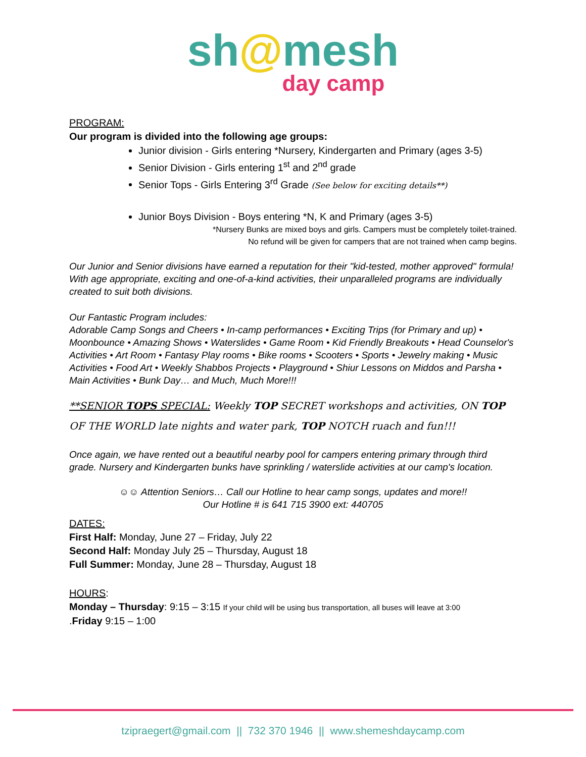sh@mesh
day camp
PROGRAM:
Our program is divided into the following age groups:
Junior division - Girls entering *Nursery, Kindergarten and Primary (ages 3-5)
Senior Division - Girls entering 1<sup>st</sup> and 2<sup>nd</sup> grade
Senior Tops - Girls Entering 3<sup>rd</sup> Grade (See below for exciting details**)
Junior Boys Division - Boys entering *N, K and Primary (ages 3-5)
*Nursery Bunks are mixed boys and girls. Campers must be completely toilet-trained.
No refund will be given for campers that are not trained when camp begins.
Our Junior and Senior divisions have earned a reputation for their "kid-tested, mother approved" formula! With age appropriate, exciting and one-of-a-kind activities, their unparalleled programs are individually created to suit both divisions.
Our Fantastic Program includes:
Adorable Camp Songs and Cheers • In-camp performances • Exciting Trips (for Primary and up) • Moonbounce • Amazing Shows • Waterslides • Game Room • Kid Friendly Breakouts • Head Counselor's Activities • Art Room • Fantasy Play rooms • Bike rooms • Scooters • Sports • Jewelry making • Music Activities • Food Art • Weekly Shabbos Projects • Playground • Shiur Lessons on Middos and Parsha • Main Activities • Bunk Day… and Much, Much More!!!
**SENIOR TOPS SPECIAL: Weekly TOP SECRET workshops and activities, ON TOP OF THE WORLD late nights and water park, TOP NOTCH ruach and fun!!!
Once again, we have rented out a beautiful nearby pool for campers entering primary through third grade. Nursery and Kindergarten bunks have sprinkling / waterslide activities at our camp's location.
☺☺ Attention Seniors… Call our Hotline to hear camp songs, updates and more!!
Our Hotline # is 641 715 3900 ext: 440705
DATES:
First Half: Monday, June 27 – Friday, July 22
Second Half: Monday July 25 – Thursday, August 18
Full Summer: Monday, June 28 – Thursday, August 18
HOURS:
Monday – Thursday: 9:15 – 3:15 If your child will be using bus transportation, all buses will leave at 3:00
.Friday 9:15 – 1:00
tzipraegert@gmail.com || 732 370 1946 || www.shemeshdaycamp.com